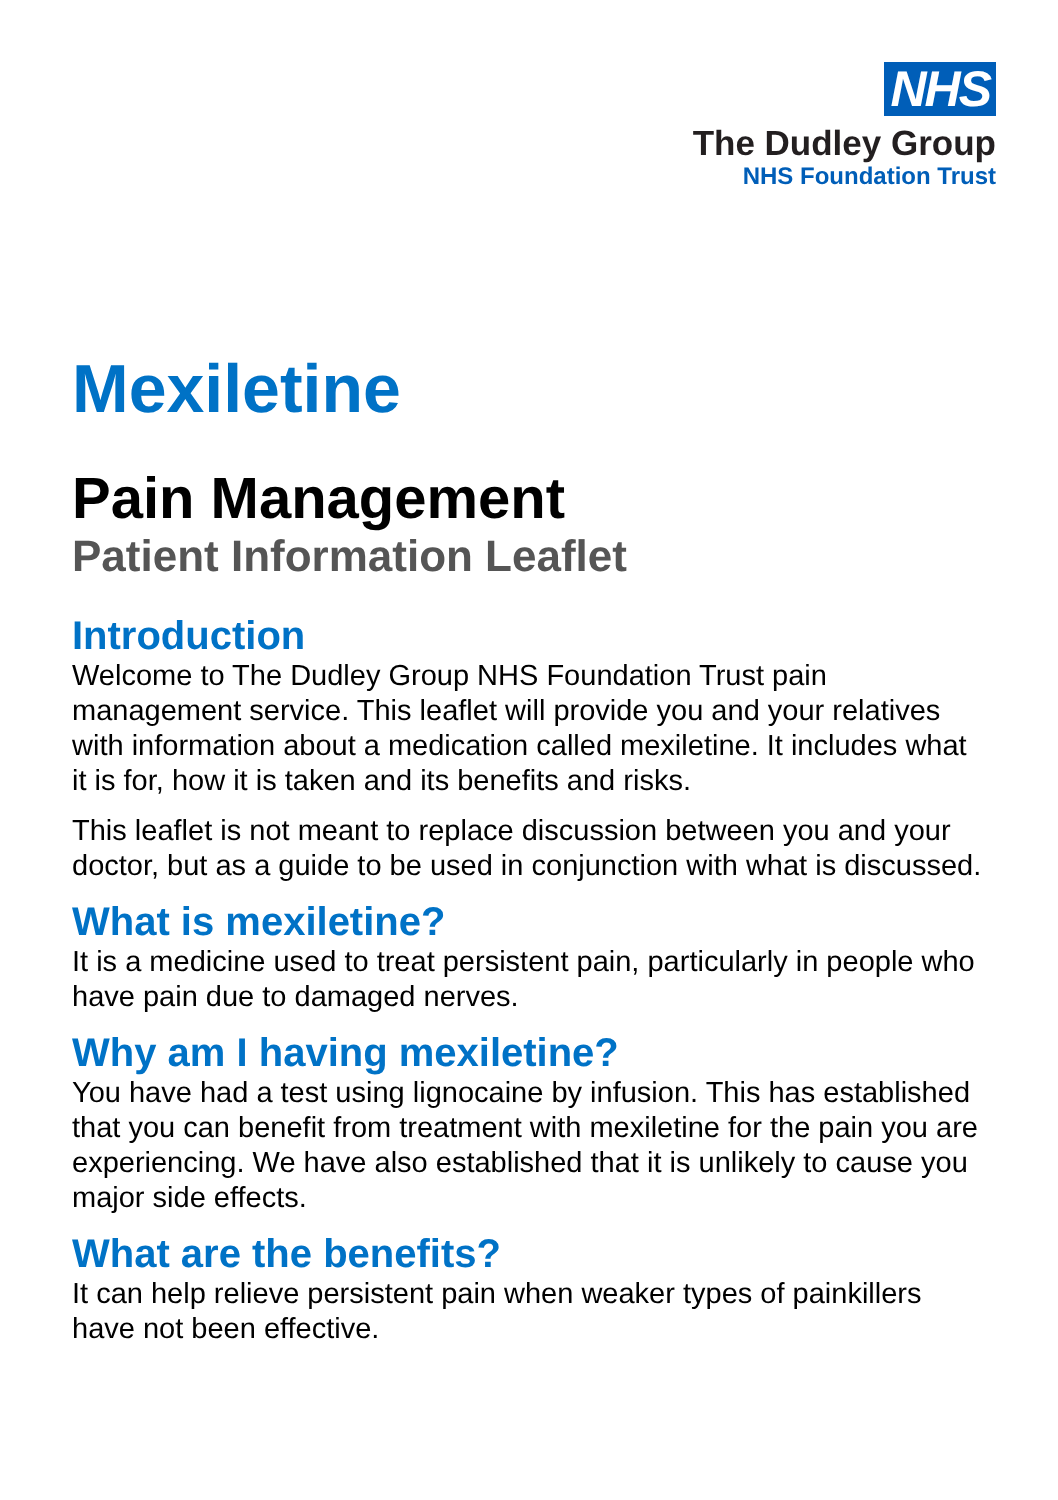NHS
The Dudley Group
NHS Foundation Trust
Mexiletine
Pain Management
Patient Information Leaflet
Introduction
Welcome to The Dudley Group NHS Foundation Trust pain management service. This leaflet will provide you and your relatives with information about a medication called mexiletine. It includes what it is for, how it is taken and its benefits and risks.
This leaflet is not meant to replace discussion between you and your doctor, but as a guide to be used in conjunction with what is discussed.
What is mexiletine?
It is a medicine used to treat persistent pain, particularly in people who have pain due to damaged nerves.
Why am I having mexiletine?
You have had a test using lignocaine by infusion. This has established that you can benefit from treatment with mexiletine for the pain you are experiencing. We have also established that it is unlikely to cause you major side effects.
What are the benefits?
It can help relieve persistent pain when weaker types of painkillers have not been effective.